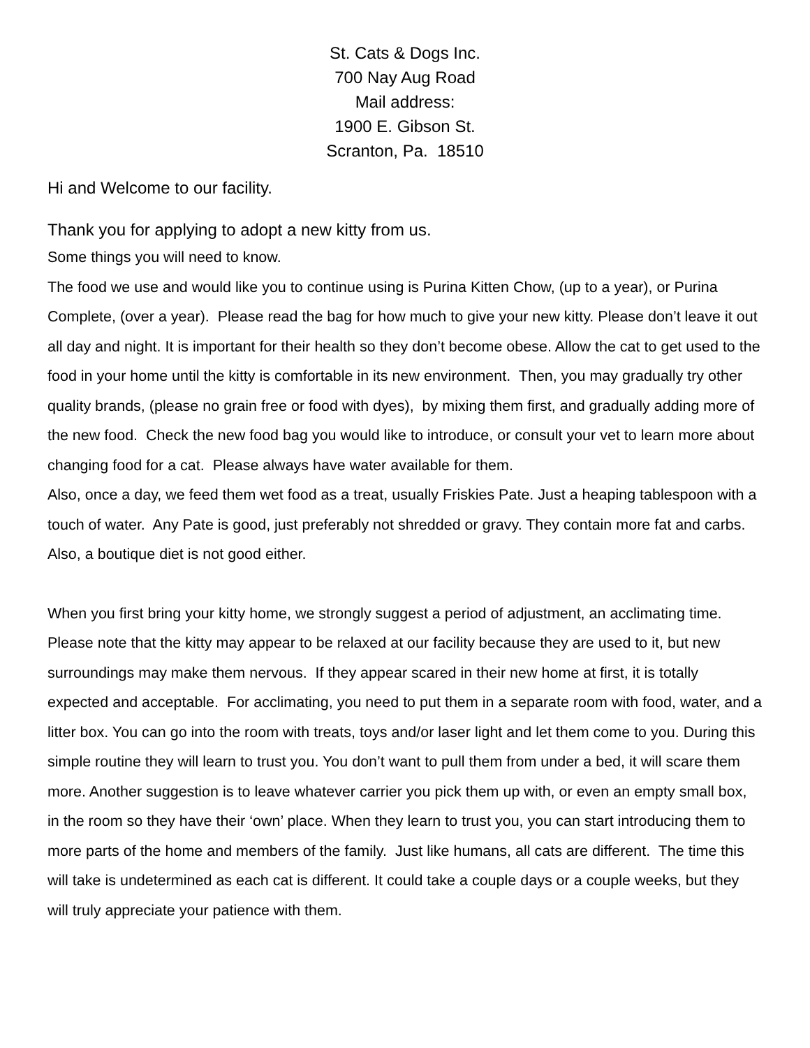St. Cats & Dogs Inc.
700 Nay Aug Road
Mail address:
1900 E. Gibson St.
Scranton, Pa. 18510
Hi and Welcome to our facility.
Thank you for applying to adopt a new kitty from us.
Some things you will need to know.
The food we use and would like you to continue using is Purina Kitten Chow, (up to a year), or Purina Complete, (over a year). Please read the bag for how much to give your new kitty. Please don’t leave it out all day and night. It is important for their health so they don’t become obese. Allow the cat to get used to the food in your home until the kitty is comfortable in its new environment. Then, you may gradually try other quality brands, (please no grain free or food with dyes), by mixing them first, and gradually adding more of the new food. Check the new food bag you would like to introduce, or consult your vet to learn more about changing food for a cat. Please always have water available for them.
Also, once a day, we feed them wet food as a treat, usually Friskies Pate. Just a heaping tablespoon with a touch of water. Any Pate is good, just preferably not shredded or gravy. They contain more fat and carbs. Also, a boutique diet is not good either.
When you first bring your kitty home, we strongly suggest a period of adjustment, an acclimating time. Please note that the kitty may appear to be relaxed at our facility because they are used to it, but new surroundings may make them nervous. If they appear scared in their new home at first, it is totally expected and acceptable. For acclimating, you need to put them in a separate room with food, water, and a litter box. You can go into the room with treats, toys and/or laser light and let them come to you. During this simple routine they will learn to trust you. You don’t want to pull them from under a bed, it will scare them more. Another suggestion is to leave whatever carrier you pick them up with, or even an empty small box, in the room so they have their ‘own’ place. When they learn to trust you, you can start introducing them to more parts of the home and members of the family. Just like humans, all cats are different. The time this will take is undetermined as each cat is different. It could take a couple days or a couple weeks, but they will truly appreciate your patience with them.